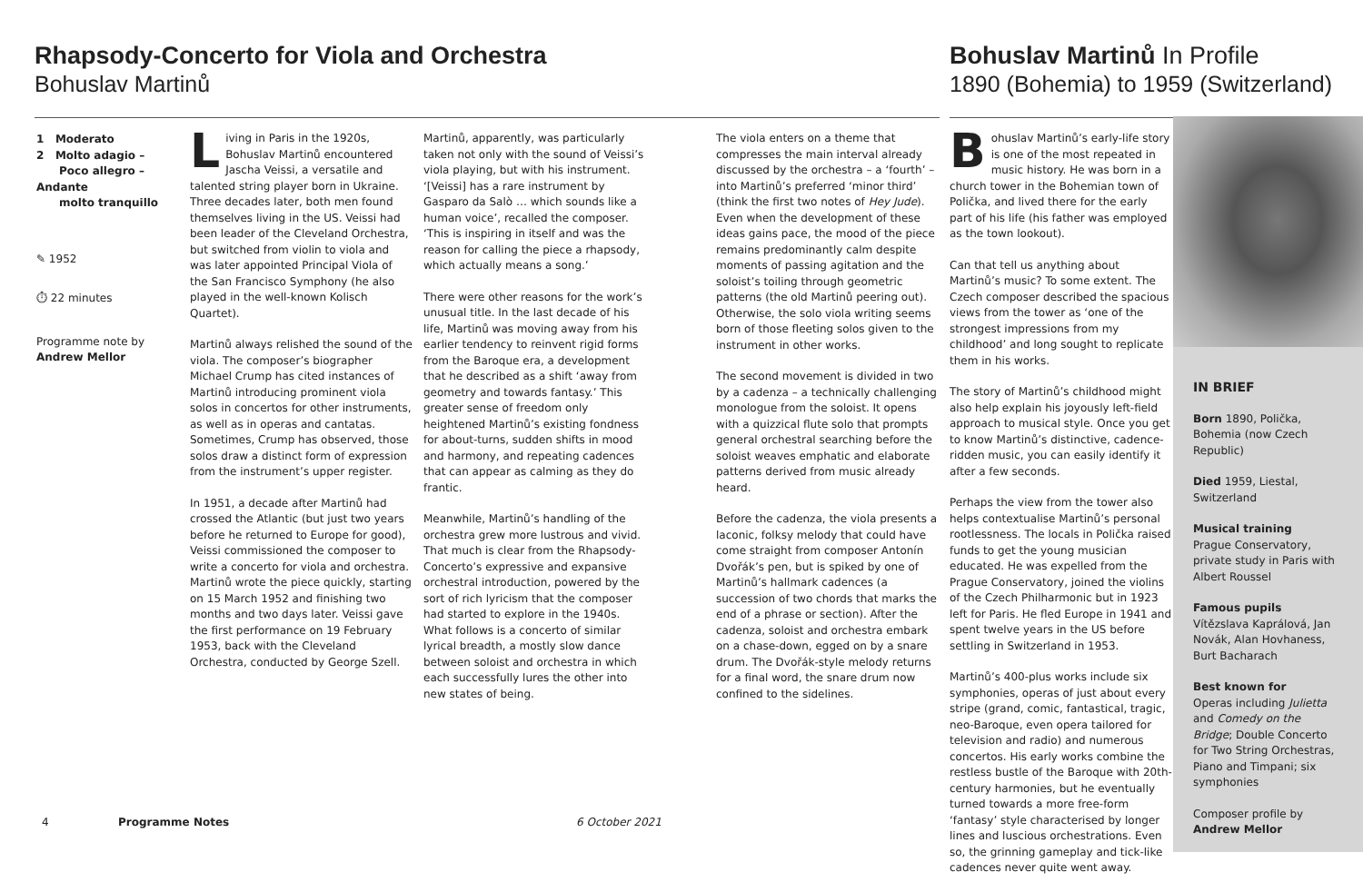Rhapsody-Concerto for Viola and Orchestra
Bohuslav Martinů
Bohuslav Martinů In Profile
1890 (Bohemia) to 1959 (Switzerland)
1 Moderato
2 Molto adagio –
Poco allegro – Andante
molto tranquillo
✎ 1952
⏱ 22 minutes
Programme note by
Andrew Mellor
Living in Paris in the 1920s, Bohuslav Martinů encountered Jascha Veissi, a versatile and talented string player born in Ukraine. Three decades later, both men found themselves living in the US. Veissi had been leader of the Cleveland Orchestra, but switched from violin to viola and was later appointed Principal Viola of the San Francisco Symphony (he also played in the well-known Kolisch Quartet).
Martinů always relished the sound of the viola. The composer’s biographer Michael Crump has cited instances of Martinů introducing prominent viola solos in concertos for other instruments, as well as in operas and cantatas. Sometimes, Crump has observed, those solos draw a distinct form of expression from the instrument’s upper register.
In 1951, a decade after Martinů had crossed the Atlantic (but just two years before he returned to Europe for good), Veissi commissioned the composer to write a concerto for viola and orchestra. Martinů wrote the piece quickly, starting on 15 March 1952 and finishing two months and two days later. Veissi gave the first performance on 19 February 1953, back with the Cleveland Orchestra, conducted by George Szell.
Martinů, apparently, was particularly taken not only with the sound of Veissi’s viola playing, but with his instrument. ‘[Veissi] has a rare instrument by Gasparo da Salò … which sounds like a human voice’, recalled the composer. ‘This is inspiring in itself and was the reason for calling the piece a rhapsody, which actually means a song.’
There were other reasons for the work’s unusual title. In the last decade of his life, Martinů was moving away from his earlier tendency to reinvent rigid forms from the Baroque era, a development that he described as a shift ‘away from geometry and towards fantasy.’ This greater sense of freedom only heightened Martinů’s existing fondness for about-turns, sudden shifts in mood and harmony, and repeating cadences that can appear as calming as they do frantic.
Meanwhile, Martinů’s handling of the orchestra grew more lustrous and vivid. That much is clear from the Rhapsody-Concerto’s expressive and expansive orchestral introduction, powered by the sort of rich lyricism that the composer had started to explore in the 1940s. What follows is a concerto of similar lyrical breadth, a mostly slow dance between soloist and orchestra in which each successfully lures the other into new states of being.
The viola enters on a theme that compresses the main interval already discussed by the orchestra – a ‘fourth’ – into Martinů’s preferred ‘minor third’ (think the first two notes of Hey Jude). Even when the development of these ideas gains pace, the mood of the piece remains predominantly calm despite moments of passing agitation and the soloist’s toiling through geometric patterns (the old Martinů peering out). Otherwise, the solo viola writing seems born of those fleeting solos given to the instrument in other works.
The second movement is divided in two by a cadenza – a technically challenging monologue from the soloist. It opens with a quizzical flute solo that prompts general orchestral searching before the soloist weaves emphatic and elaborate patterns derived from music already heard.
Before the cadenza, the viola presents a laconic, folksy melody that could have come straight from composer Antonín Dvořák’s pen, but is spiked by one of Martinů’s hallmark cadences (a succession of two chords that marks the end of a phrase or section). After the cadenza, soloist and orchestra embark on a chase-down, egged on by a snare drum. The Dvořák-style melody returns for a final word, the snare drum now confined to the sidelines.
Bohuslav Martinů’s early-life story is one of the most repeated in music history. He was born in a church tower in the Bohemian town of Polička, and lived there for the early part of his life (his father was employed as the town lookout).
Can that tell us anything about Martinů’s music? To some extent. The Czech composer described the spacious views from the tower as ‘one of the strongest impressions from my childhood’ and long sought to replicate them in his works.
The story of Martinů’s childhood might also help explain his joyously left-field approach to musical style. Once you get to know Martinů’s distinctive, cadence-ridden music, you can easily identify it after a few seconds.
Perhaps the view from the tower also helps contextualise Martinů’s personal rootlessness. The locals in Polička raised funds to get the young musician educated. He was expelled from the Prague Conservatory, joined the violins of the Czech Philharmonic but in 1923 left for Paris. He fled Europe in 1941 and spent twelve years in the US before settling in Switzerland in 1953.
Martinů’s 400-plus works include six symphonies, operas of just about every stripe (grand, comic, fantastical, tragic, neo-Baroque, even opera tailored for television and radio) and numerous concertos. His early works combine the restless bustle of the Baroque with 20th-century harmonies, but he eventually turned towards a more free-form ‘fantasy’ style characterised by longer lines and luscious orchestrations. Even so, the grinning gameplay and tick-like cadences never quite went away.
IN BRIEF
Born 1890, Polička, Bohemia (now Czech Republic)
Died 1959, Liestal, Switzerland
Musical training
Prague Conservatory, private study in Paris with Albert Roussel
Famous pupils
Vítězslava Kaprálová, Jan Novák, Alan Hovhaness, Burt Bacharach
Best known for
Operas including Julietta and Comedy on the Bridge; Double Concerto for Two String Orchestras, Piano and Timpani; six symphonies
Composer profile by
Andrew Mellor
4 Programme Notes 6 October 2021